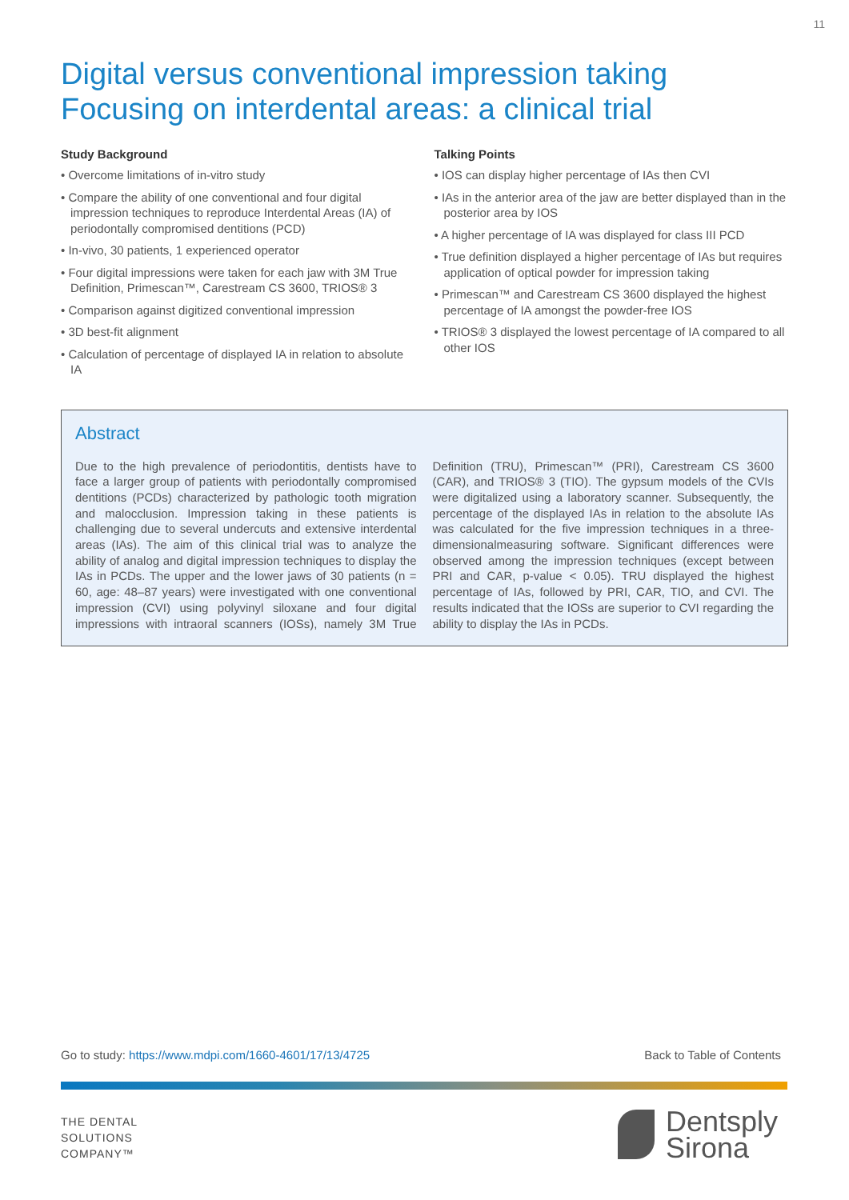11
Digital versus conventional impression taking
Focusing on interdental areas: a clinical trial
Study Background
• Overcome limitations of in-vitro study
• Compare the ability of one conventional and four digital impression techniques to reproduce Interdental Areas (IA) of periodontally compromised dentitions (PCD)
• In-vivo, 30 patients, 1 experienced operator
• Four digital impressions were taken for each jaw with 3M True Definition, Primescan™, Carestream CS 3600, TRIOS® 3
• Comparison against digitized conventional impression
• 3D best-fit alignment
• Calculation of percentage of displayed IA in relation to absolute IA
Talking Points
• IOS can display higher percentage of IAs then CVI
• IAs in the anterior area of the jaw are better displayed than in the posterior area by IOS
• A higher percentage of IA was displayed for class III PCD
• True definition displayed a higher percentage of IAs but requires application of optical powder for impression taking
• Primescan™ and Carestream CS 3600 displayed the highest percentage of IA amongst the powder-free IOS
• TRIOS® 3 displayed the lowest percentage of IA compared to all other IOS
Abstract
Due to the high prevalence of periodontitis, dentists have to face a larger group of patients with periodontally compromised dentitions (PCDs) characterized by pathologic tooth migration and malocclusion. Impression taking in these patients is challenging due to several undercuts and extensive interdental areas (IAs). The aim of this clinical trial was to analyze the ability of analog and digital impression techniques to display the IAs in PCDs. The upper and the lower jaws of 30 patients (n = 60, age: 48–87 years) were investigated with one conventional impression (CVI) using polyvinyl siloxane and four digital impressions with intraoral scanners (IOSs), namely 3M True Definition (TRU), Primescan™ (PRI), Carestream CS 3600 (CAR), and TRIOS® 3 (TIO). The gypsum models of the CVIs were digitalized using a laboratory scanner. Subsequently, the percentage of the displayed IAs in relation to the absolute IAs was calculated for the five impression techniques in a three-dimensionalmeasuring software. Significant differences were observed among the impression techniques (except between PRI and CAR, p-value < 0.05). TRU displayed the highest percentage of IAs, followed by PRI, CAR, TIO, and CVI. The results indicated that the IOSs are superior to CVI regarding the ability to display the IAs in PCDs.
Go to study: https://www.mdpi.com/1660-4601/17/13/4725 Back to Table of Contents
THE DENTAL
SOLUTIONS
COMPANY™
Dentsply
Sirona